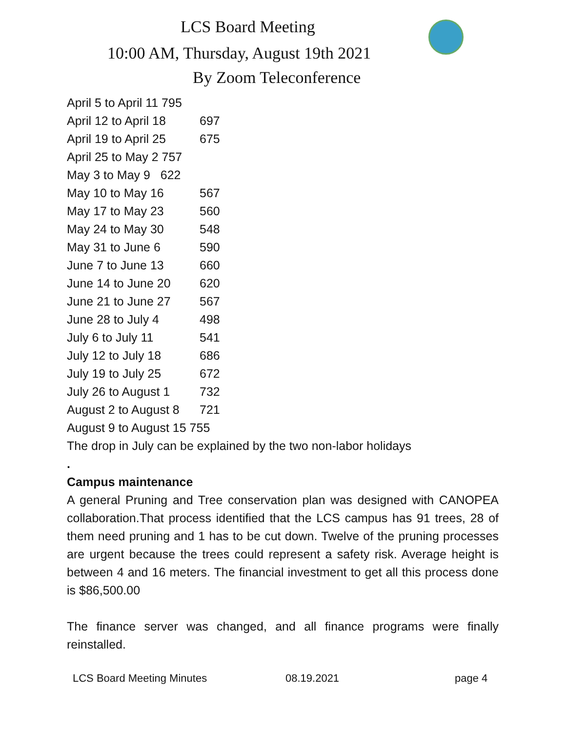LCS Board Meeting
10:00 AM, Thursday, August 19th 2021
By Zoom Teleconference
April 5 to April 11 795
April 12 to April 18 697
April 19 to April 25 675
April 25 to May 2 757
May 3 to May 9 622
May 10 to May 16 567
May 17 to May 23 560
May 24 to May 30 548
May 31 to June 6 590
June 7 to June 13 660
June 14 to June 20 620
June 21 to June 27 567
June 28 to July 4 498
July 6 to July 11 541
July 12 to July 18 686
July 19 to July 25 672
July 26 to August 1 732
August 2 to August 8 721
August 9 to August 15 755
The drop in July can be explained by the two non-labor holidays
.
Campus maintenance
A general Pruning and Tree conservation plan was designed with CANOPEA collaboration.That process identified that the LCS campus has 91 trees, 28 of them need pruning and 1 has to be cut down. Twelve of the pruning processes are urgent because the trees could represent a safety risk. Average height is between 4 and 16 meters. The financial investment to get all this process done is $86,500.00
The finance server was changed, and all finance programs were finally reinstalled.
LCS Board Meeting Minutes 08.19.2021 page 4